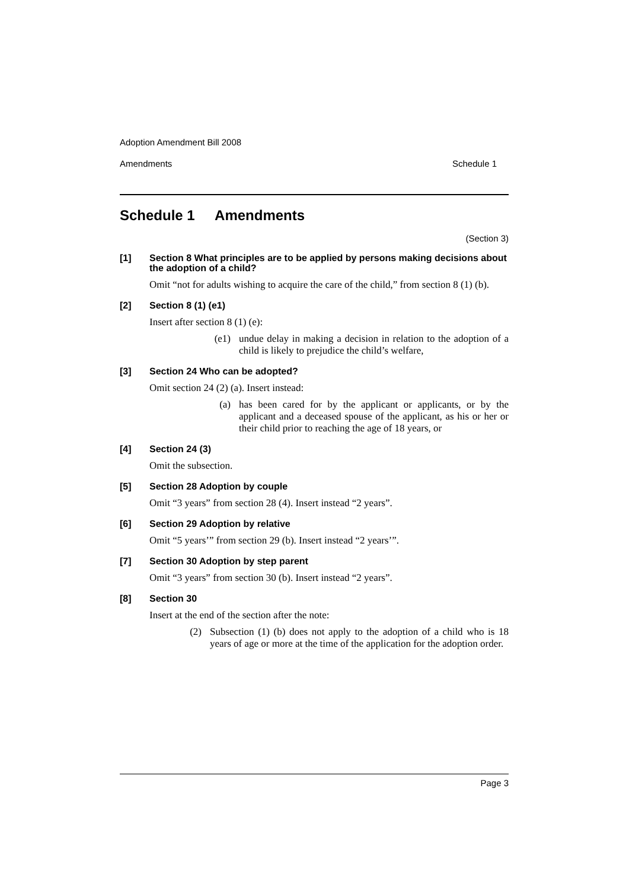Adoption Amendment Bill 2008
Amendments Schedule 1
Schedule 1 Amendments
(Section 3)
[1] Section 8 What principles are to be applied by persons making decisions about the adoption of a child?
Omit “not for adults wishing to acquire the care of the child,” from section 8 (1) (b).
[2] Section 8 (1) (e1)
Insert after section 8 (1) (e):
(e1) undue delay in making a decision in relation to the adoption of a child is likely to prejudice the child’s welfare,
[3] Section 24 Who can be adopted?
Omit section 24 (2) (a). Insert instead:
(a) has been cared for by the applicant or applicants, or by the applicant and a deceased spouse of the applicant, as his or her or their child prior to reaching the age of 18 years, or
[4] Section 24 (3)
Omit the subsection.
[5] Section 28 Adoption by couple
Omit “3 years” from section 28 (4). Insert instead “2 years”.
[6] Section 29 Adoption by relative
Omit “5 years’” from section 29 (b). Insert instead “2 years’”.
[7] Section 30 Adoption by step parent
Omit “3 years” from section 30 (b). Insert instead “2 years”.
[8] Section 30
Insert at the end of the section after the note:
(2) Subsection (1) (b) does not apply to the adoption of a child who is 18 years of age or more at the time of the application for the adoption order.
Page 3